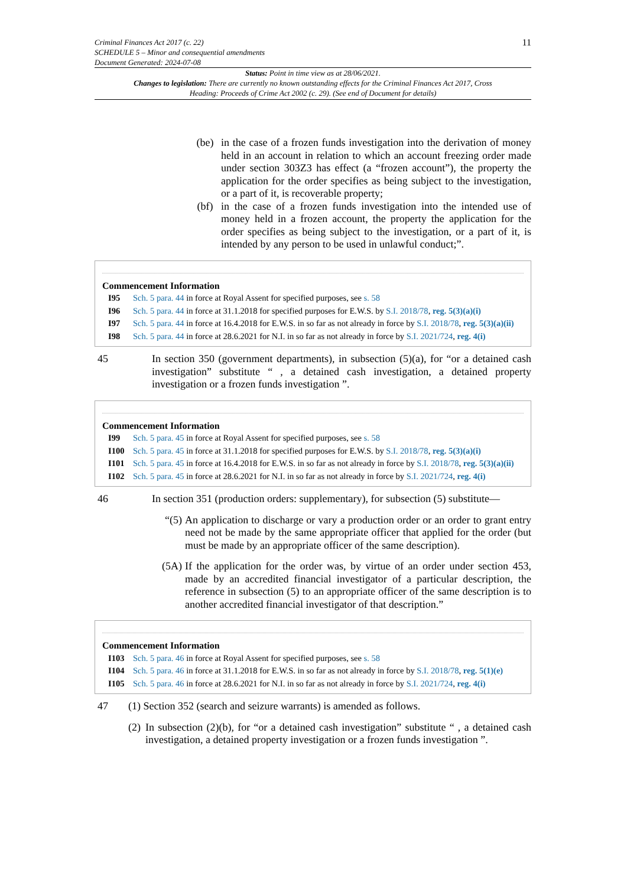Criminal Finances Act 2017 (c. 22)
SCHEDULE 5 – Minor and consequential amendments
Document Generated: 2024-07-08
11
Status: Point in time view as at 28/06/2021.
Changes to legislation: There are currently no known outstanding effects for the Criminal Finances Act 2017, Cross Heading: Proceeds of Crime Act 2002 (c. 29). (See end of Document for details)
(be) in the case of a frozen funds investigation into the derivation of money held in an account in relation to which an account freezing order made under section 303Z3 has effect (a “frozen account”), the property the application for the order specifies as being subject to the investigation, or a part of it, is recoverable property;
(bf) in the case of a frozen funds investigation into the intended use of money held in a frozen account, the property the application for the order specifies as being subject to the investigation, or a part of it, is intended by any person to be used in unlawful conduct;”.
Commencement Information
I95 Sch. 5 para. 44 in force at Royal Assent for specified purposes, see s. 58
I96 Sch. 5 para. 44 in force at 31.1.2018 for specified purposes for E.W.S. by S.I. 2018/78, reg. 5(3)(a)(i)
I97 Sch. 5 para. 44 in force at 16.4.2018 for E.W.S. in so far as not already in force by S.I. 2018/78, reg. 5(3)(a)(ii)
I98 Sch. 5 para. 44 in force at 28.6.2021 for N.I. in so far as not already in force by S.I. 2021/724, reg. 4(i)
45 In section 350 (government departments), in subsection (5)(a), for “or a detained cash investigation” substitute “ , a detained cash investigation, a detained property investigation or a frozen funds investigation ”.
Commencement Information
I99 Sch. 5 para. 45 in force at Royal Assent for specified purposes, see s. 58
I100 Sch. 5 para. 45 in force at 31.1.2018 for specified purposes for E.W.S. by S.I. 2018/78, reg. 5(3)(a)(i)
I101 Sch. 5 para. 45 in force at 16.4.2018 for E.W.S. in so far as not already in force by S.I. 2018/78, reg. 5(3)(a)(ii)
I102 Sch. 5 para. 45 in force at 28.6.2021 for N.I. in so far as not already in force by S.I. 2021/724, reg. 4(i)
46 In section 351 (production orders: supplementary), for subsection (5) substitute—
“(5)
An application to discharge or vary a production order or an order to grant entry need not be made by the same appropriate officer that applied for the order (but must be made by an appropriate officer of the same description).
(5A)
If the application for the order was, by virtue of an order under section 453, made by an accredited financial investigator of a particular description, the reference in subsection (5) to an appropriate officer of the same description is to another accredited financial investigator of that description.”
Commencement Information
I103 Sch. 5 para. 46 in force at Royal Assent for specified purposes, see s. 58
I104 Sch. 5 para. 46 in force at 31.1.2018 for E.W.S. in so far as not already in force by S.I. 2018/78, reg. 5(1)(e)
I105 Sch. 5 para. 46 in force at 28.6.2021 for N.I. in so far as not already in force by S.I. 2021/724, reg. 4(i)
47 (1) Section 352 (search and seizure warrants) is amended as follows.
(2)
In subsection (2)(b), for “or a detained cash investigation” substitute “ , a detained cash investigation, a detained property investigation or a frozen funds investigation ”.